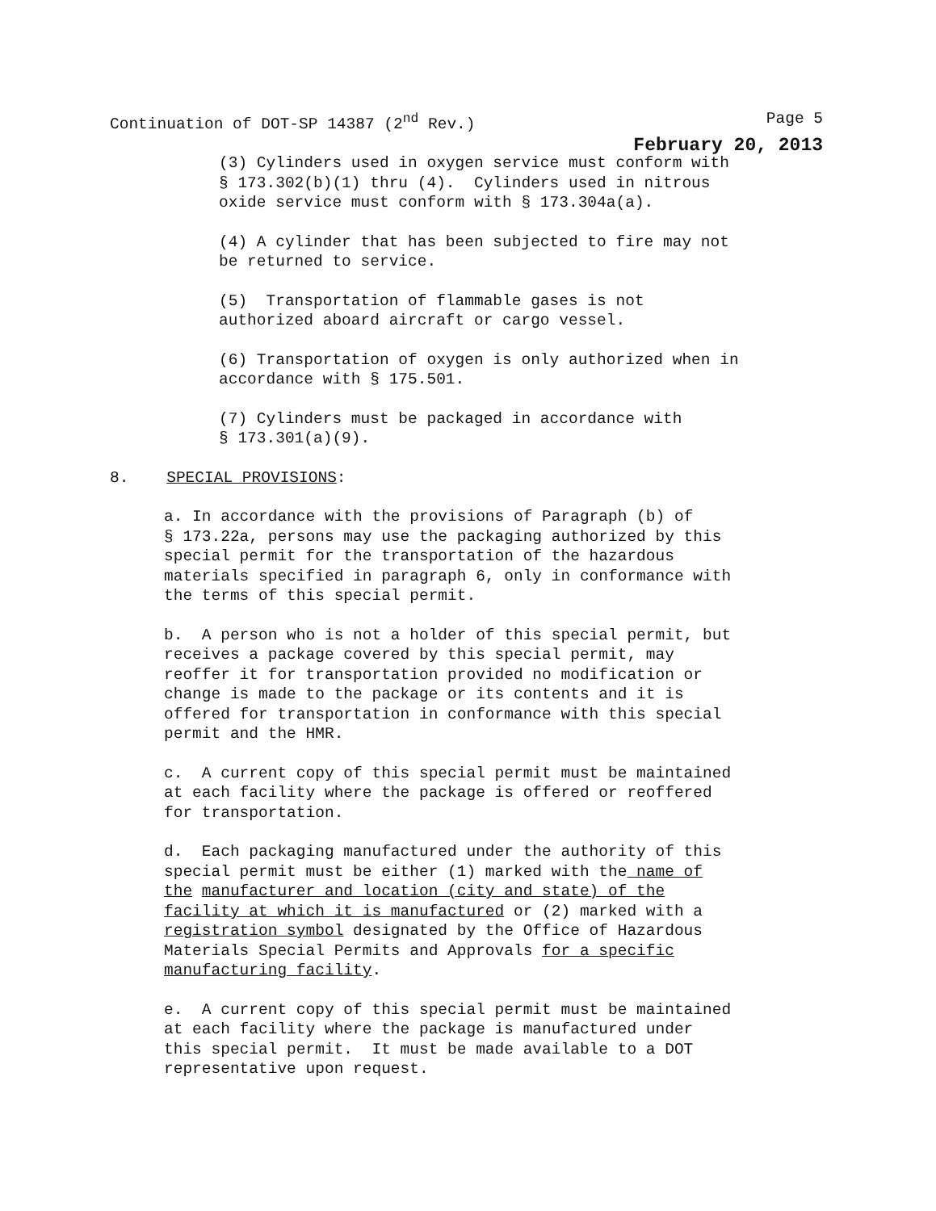Continuation of DOT-SP 14387 (2<sup>nd</sup> Rev.) Page 5
February 20, 2013
(3) Cylinders used in oxygen service must conform with § 173.302(b)(1) thru (4). Cylinders used in nitrous oxide service must conform with § 173.304a(a).
(4) A cylinder that has been subjected to fire may not be returned to service.
(5) Transportation of flammable gases is not authorized aboard aircraft or cargo vessel.
(6) Transportation of oxygen is only authorized when in accordance with § 175.501.
(7) Cylinders must be packaged in accordance with § 173.301(a)(9).
8. SPECIAL PROVISIONS:
a. In accordance with the provisions of Paragraph (b) of § 173.22a, persons may use the packaging authorized by this special permit for the transportation of the hazardous materials specified in paragraph 6, only in conformance with the terms of this special permit.
b. A person who is not a holder of this special permit, but receives a package covered by this special permit, may reoffer it for transportation provided no modification or change is made to the package or its contents and it is offered for transportation in conformance with this special permit and the HMR.
c. A current copy of this special permit must be maintained at each facility where the package is offered or reoffered for transportation.
d. Each packaging manufactured under the authority of this special permit must be either (1) marked with the name of the manufacturer and location (city and state) of the facility at which it is manufactured or (2) marked with a registration symbol designated by the Office of Hazardous Materials Special Permits and Approvals for a specific manufacturing facility.
e. A current copy of this special permit must be maintained at each facility where the package is manufactured under this special permit. It must be made available to a DOT representative upon request.